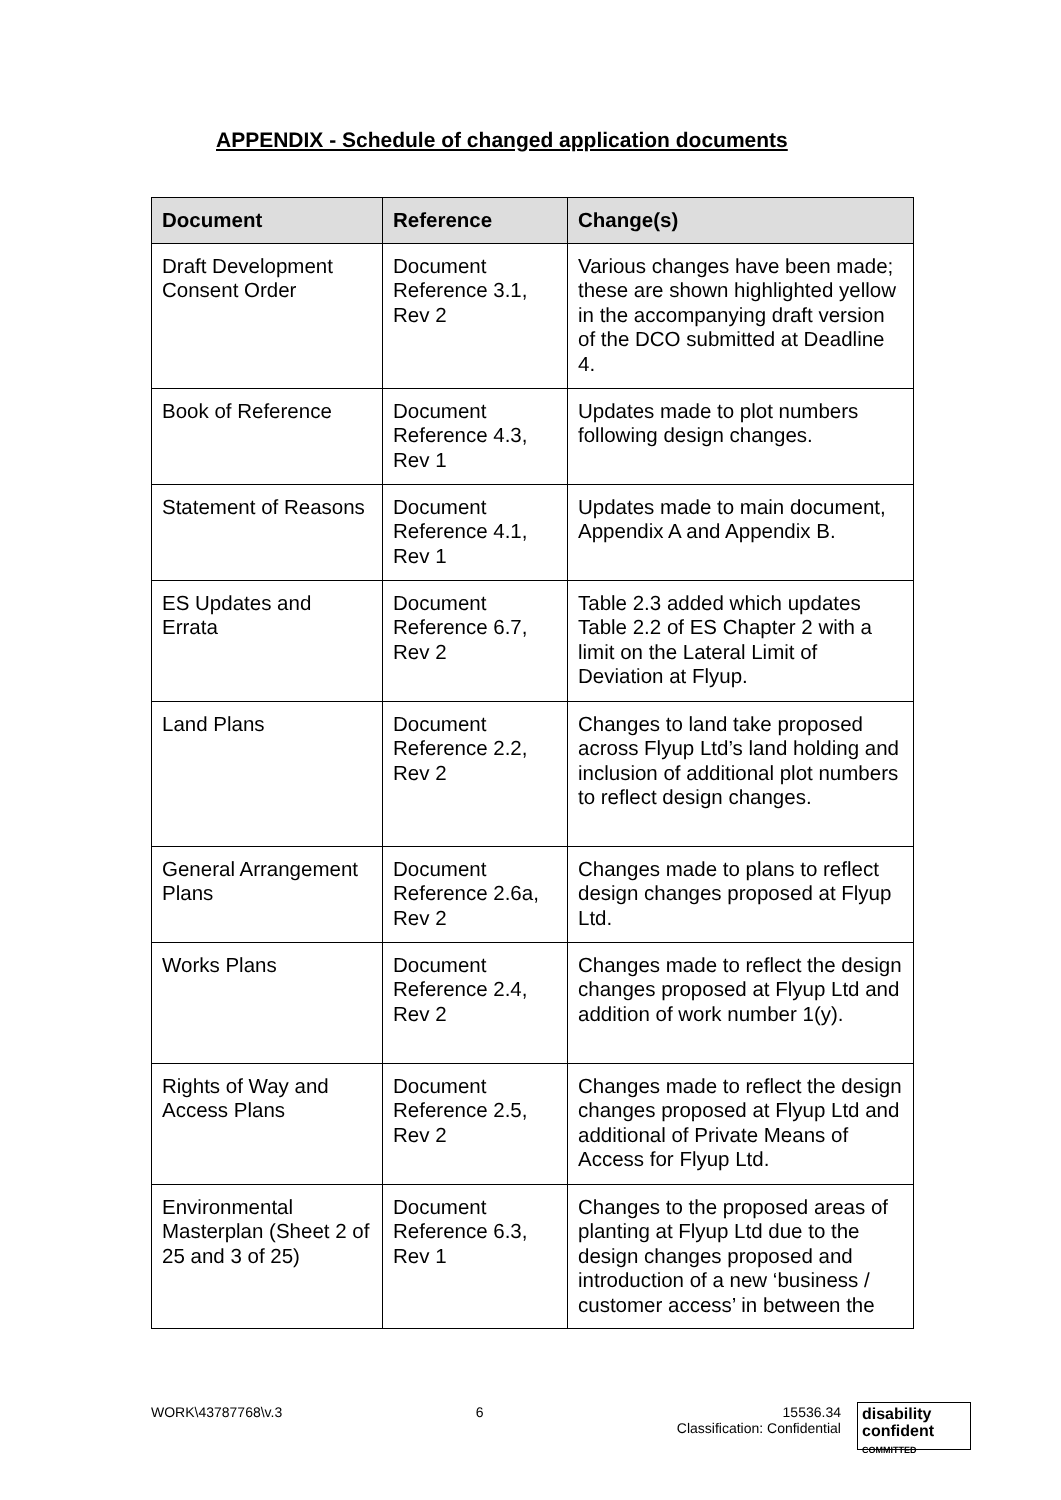APPENDIX - Schedule of changed application documents
| Document | Reference | Change(s) |
| --- | --- | --- |
| Draft Development Consent Order | Document Reference 3.1, Rev 2 | Various changes have been made; these are shown highlighted yellow in the accompanying draft version of the DCO submitted at Deadline 4. |
| Book of Reference | Document Reference 4.3, Rev 1 | Updates made to plot numbers following design changes. |
| Statement of Reasons | Document Reference 4.1, Rev 1 | Updates made to main document, Appendix A and Appendix B. |
| ES Updates and Errata | Document Reference 6.7, Rev 2 | Table 2.3 added which updates Table 2.2 of ES Chapter 2 with a limit on the Lateral Limit of Deviation at Flyup. |
| Land Plans | Document Reference 2.2, Rev 2 | Changes to land take proposed across Flyup Ltd’s land holding and inclusion of additional plot numbers to reflect design changes. |
| General Arrangement Plans | Document Reference 2.6a, Rev 2 | Changes made to plans to reflect design changes proposed at Flyup Ltd. |
| Works Plans | Document Reference 2.4, Rev 2 | Changes made to reflect the design changes proposed at Flyup Ltd and addition of work number 1(y). |
| Rights of Way and Access Plans | Document Reference 2.5, Rev 2 | Changes made to reflect the design changes proposed at Flyup Ltd and additional of Private Means of Access for Flyup Ltd. |
| Environmental Masterplan (Sheet 2 of 25 and 3 of 25) | Document Reference 6.3, Rev 1 | Changes to the proposed areas of planting at Flyup Ltd due to the design changes proposed and introduction of a new ‘business / customer access’ in between the |
WORK\43787768\v.3 6 15536.34
Classification: Confidential
disability
confident
COMMITTED